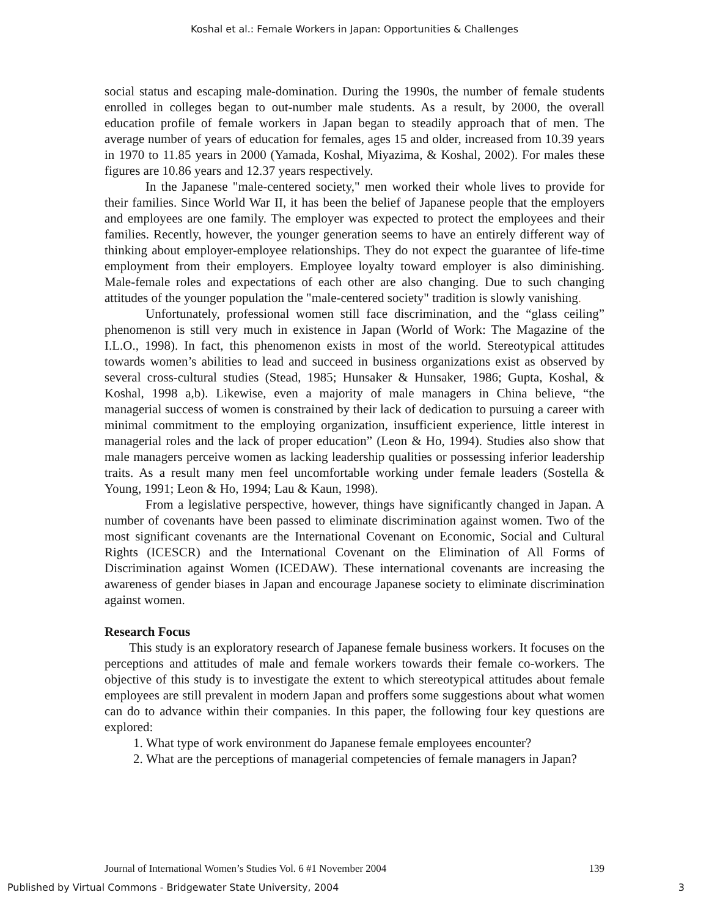Koshal et al.: Female Workers in Japan: Opportunities & Challenges
social status and escaping male-domination. During the 1990s, the number of female students enrolled in colleges began to out-number male students. As a result, by 2000, the overall education profile of female workers in Japan began to steadily approach that of men. The average number of years of education for females, ages 15 and older, increased from 10.39 years in 1970 to 11.85 years in 2000 (Yamada, Koshal, Miyazima, & Koshal, 2002). For males these figures are 10.86 years and 12.37 years respectively.
In the Japanese "male-centered society," men worked their whole lives to provide for their families. Since World War II, it has been the belief of Japanese people that the employers and employees are one family. The employer was expected to protect the employees and their families. Recently, however, the younger generation seems to have an entirely different way of thinking about employer-employee relationships. They do not expect the guarantee of life-time employment from their employers. Employee loyalty toward employer is also diminishing. Male-female roles and expectations of each other are also changing. Due to such changing attitudes of the younger population the "male-centered society" tradition is slowly vanishing.
Unfortunately, professional women still face discrimination, and the “glass ceiling” phenomenon is still very much in existence in Japan (World of Work: The Magazine of the I.L.O., 1998). In fact, this phenomenon exists in most of the world. Stereotypical attitudes towards women’s abilities to lead and succeed in business organizations exist as observed by several cross-cultural studies (Stead, 1985; Hunsaker & Hunsaker, 1986; Gupta, Koshal, & Koshal, 1998 a,b). Likewise, even a majority of male managers in China believe, “the managerial success of women is constrained by their lack of dedication to pursuing a career with minimal commitment to the employing organization, insufficient experience, little interest in managerial roles and the lack of proper education” (Leon & Ho, 1994). Studies also show that male managers perceive women as lacking leadership qualities or possessing inferior leadership traits. As a result many men feel uncomfortable working under female leaders (Sostella & Young, 1991; Leon & Ho, 1994; Lau & Kaun, 1998).
From a legislative perspective, however, things have significantly changed in Japan. A number of covenants have been passed to eliminate discrimination against women. Two of the most significant covenants are the International Covenant on Economic, Social and Cultural Rights (ICESCR) and the International Covenant on the Elimination of All Forms of Discrimination against Women (ICEDAW). These international covenants are increasing the awareness of gender biases in Japan and encourage Japanese society to eliminate discrimination against women.
Research Focus
This study is an exploratory research of Japanese female business workers. It focuses on the perceptions and attitudes of male and female workers towards their female co-workers. The objective of this study is to investigate the extent to which stereotypical attitudes about female employees are still prevalent in modern Japan and proffers some suggestions about what women can do to advance within their companies. In this paper, the following four key questions are explored:
1. What type of work environment do Japanese female employees encounter?
2. What are the perceptions of managerial competencies of female managers in Japan?
Journal of International Women’s Studies Vol. 6 #1 November 2004 139
Published by Virtual Commons - Bridgewater State University, 2004 3